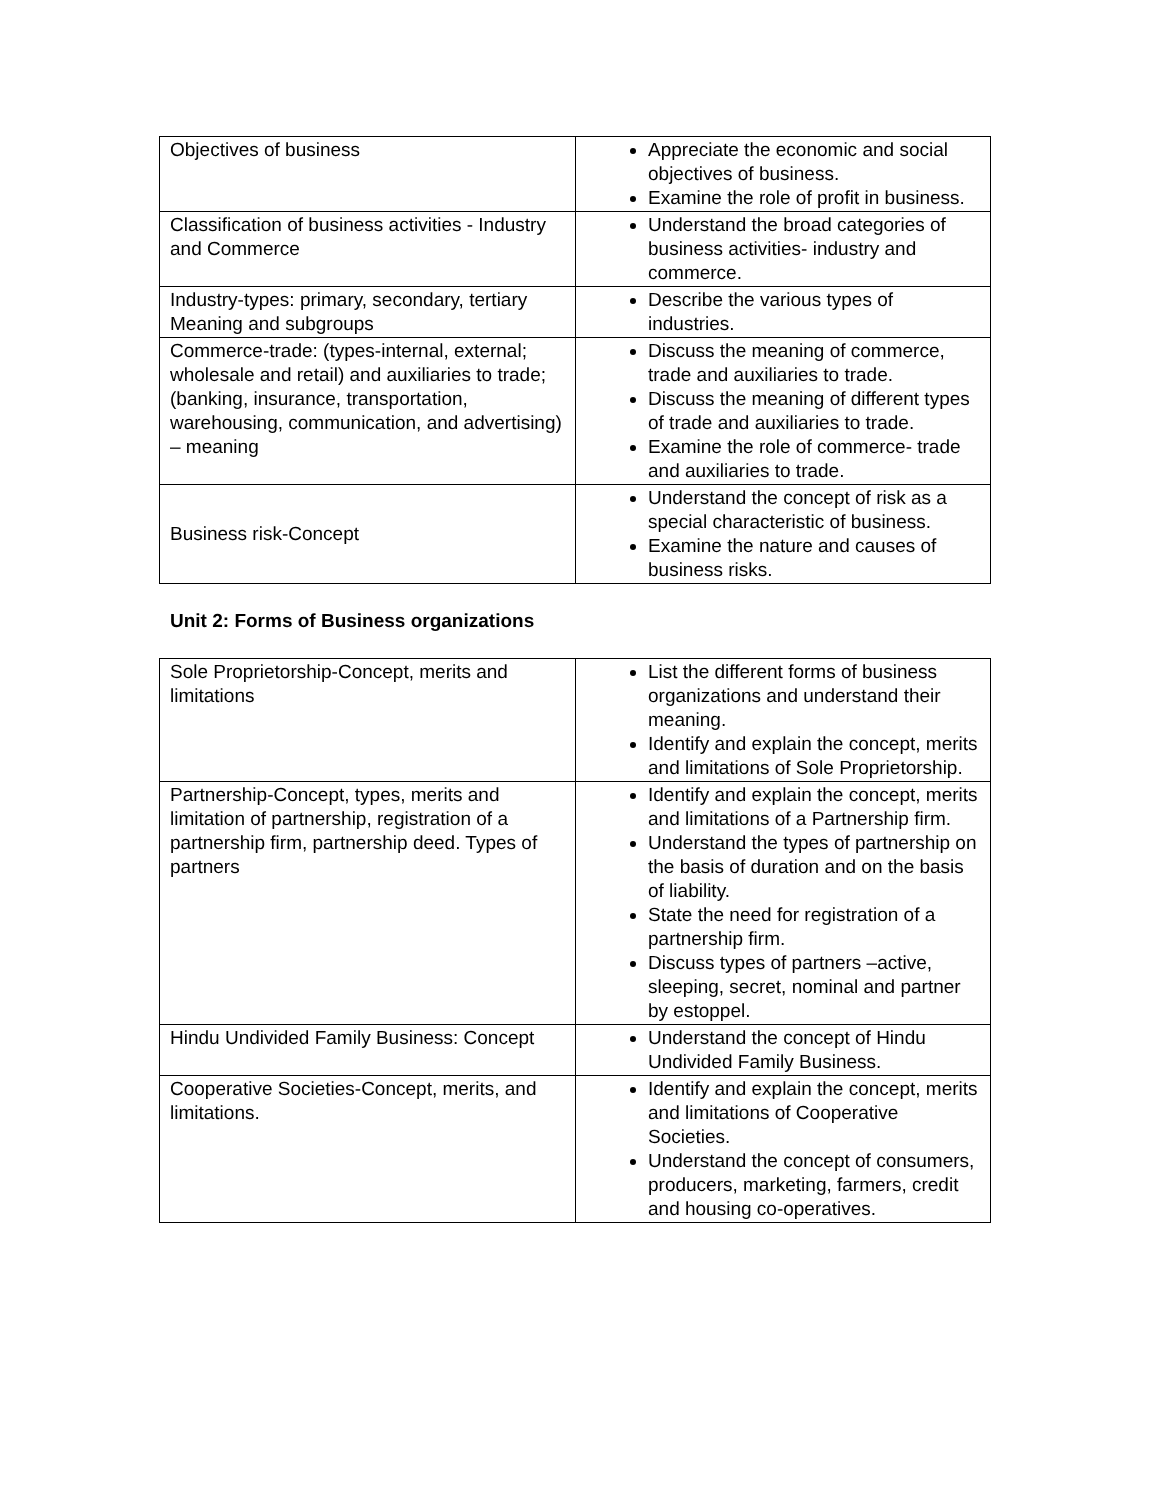| Objectives of business | Appreciate the economic and social objectives of business. Examine the role of profit in business. |
| Classification of business activities - Industry and Commerce | Understand the broad categories of business activities- industry and commerce. |
| Industry-types: primary, secondary, tertiary Meaning and subgroups | Describe the various types of industries. |
| Commerce-trade: (types-internal, external; wholesale and retail) and auxiliaries to trade; (banking, insurance, transportation, warehousing, communication, and advertising) – meaning | Discuss the meaning of commerce, trade and auxiliaries to trade. Discuss the meaning of different types of trade and auxiliaries to trade. Examine the role of commerce- trade and auxiliaries to trade. |
| Business risk-Concept | Understand the concept of risk as a special characteristic of business. Examine the nature and causes of business risks. |
Unit 2: Forms of Business organizations
| Sole Proprietorship-Concept, merits and limitations | List the different forms of business organizations and understand their meaning. Identify and explain the concept, merits and limitations of Sole Proprietorship. |
| Partnership-Concept, types, merits and limitation of partnership, registration of a partnership firm, partnership deed. Types of partners | Identify and explain the concept, merits and limitations of a Partnership firm. Understand the types of partnership on the basis of duration and on the basis of liability. State the need for registration of a partnership firm. Discuss types of partners –active, sleeping, secret, nominal and partner by estoppel. |
| Hindu Undivided Family Business: Concept | Understand the concept of Hindu Undivided Family Business. |
| Cooperative Societies-Concept, merits, and limitations. | Identify and explain the concept, merits and limitations of Cooperative Societies. Understand the concept of consumers, producers, marketing, farmers, credit and housing co-operatives. |